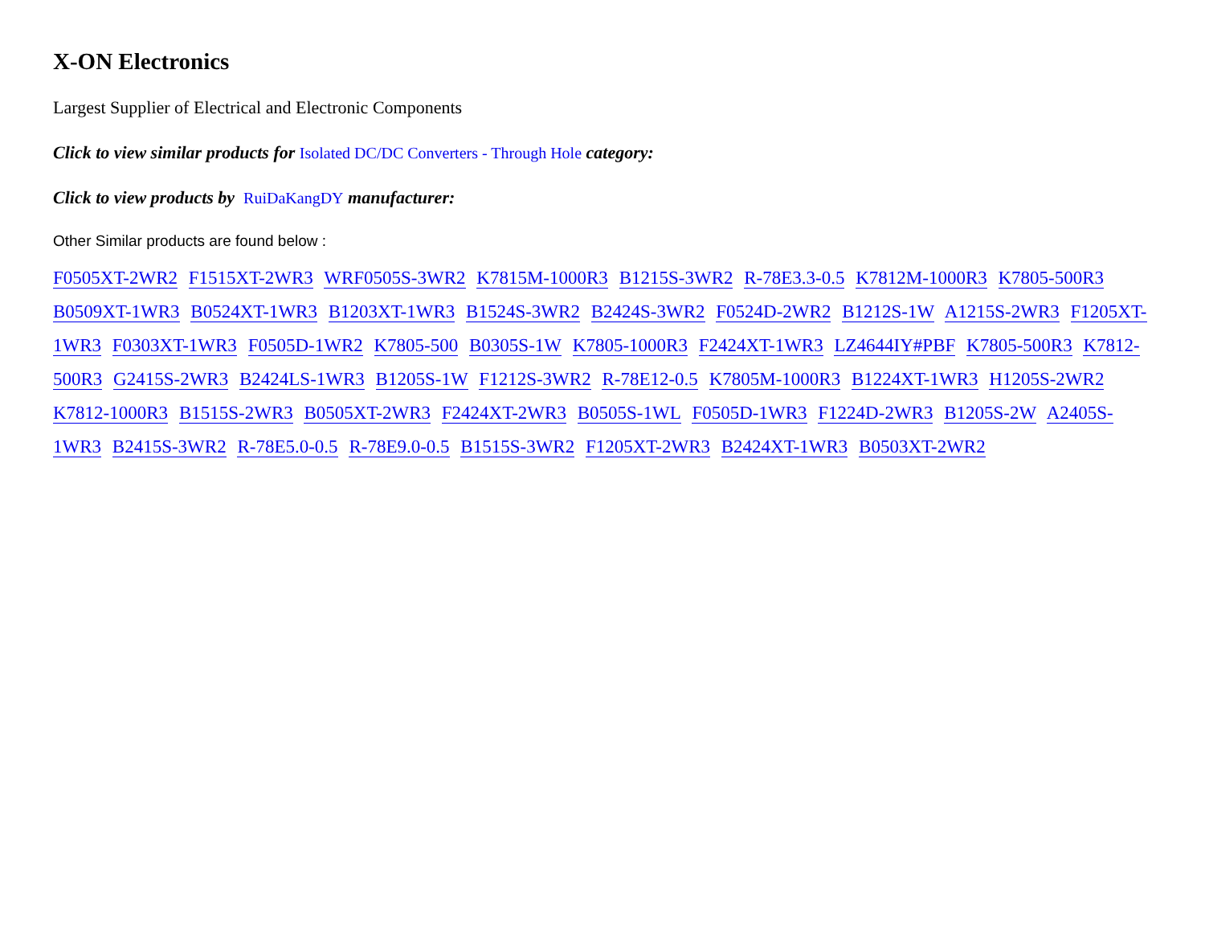X-ON Electronics
Largest Supplier of Electrical and Electronic Components
Click to view similar products for Isolated DC/DC Converters - Through Hole category:
Click to view products by RuiDaKangDY manufacturer:
Other Similar products are found below :
F0505XT-2WR2 F1515XT-2WR3 WRF0505S-3WR2 K7815M-1000R3 B1215S-3WR2 R-78E3.3-0.5 K7812M-1000R3 K7805-500R3 B0509XT-1WR3 B0524XT-1WR3 B1203XT-1WR3 B1524S-3WR2 B2424S-3WR2 F0524D-2WR2 B1212S-1W A1215S-2WR3 F1205XT-1WR3 F0303XT-1WR3 F0505D-1WR2 K7805-500 B0305S-1W K7805-1000R3 F2424XT-1WR3 LZ4644IY#PBF K7805-500R3 K7812-500R3 G2415S-2WR3 B2424LS-1WR3 B1205S-1W F1212S-3WR2 R-78E12-0.5 K7805M-1000R3 B1224XT-1WR3 H1205S-2WR2 K7812-1000R3 B1515S-2WR3 B0505XT-2WR3 F2424XT-2WR3 B0505S-1WL F0505D-1WR3 F1224D-2WR3 B1205S-2W A2405S-1WR3 B2415S-3WR2 R-78E5.0-0.5 R-78E9.0-0.5 B1515S-3WR2 F1205XT-2WR3 B2424XT-1WR3 B0503XT-2WR2